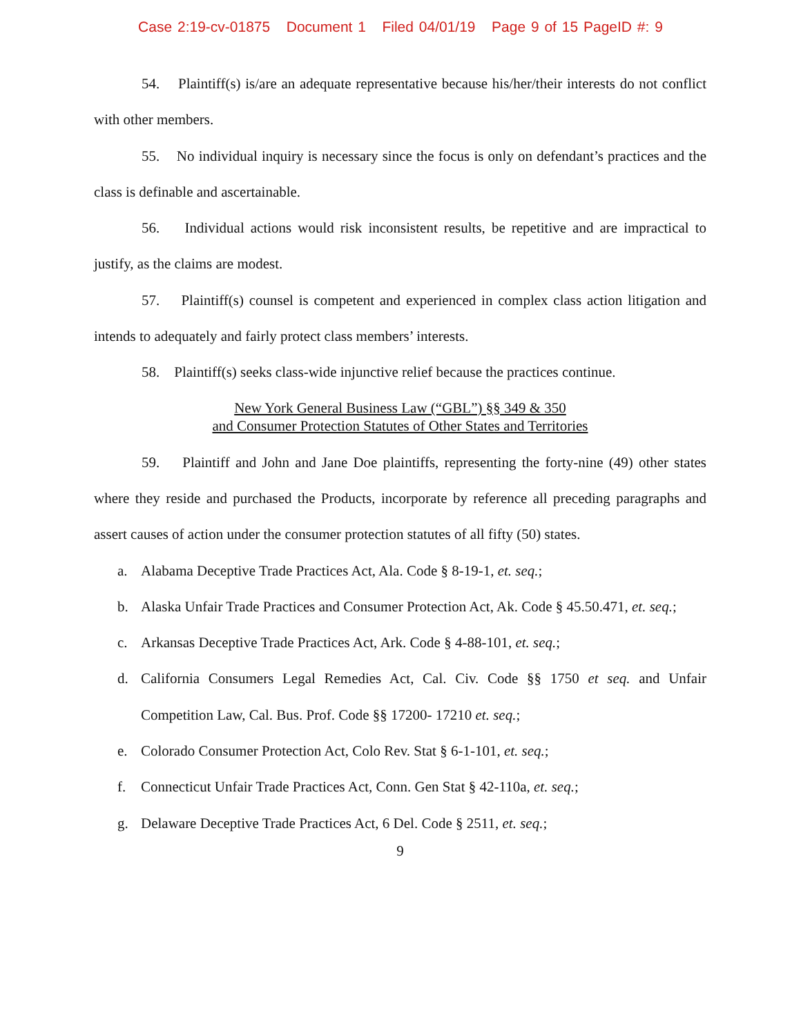Case 2:19-cv-01875 Document 1 Filed 04/01/19 Page 9 of 15 PageID #: 9
54. Plaintiff(s) is/are an adequate representative because his/her/their interests do not conflict with other members.
55. No individual inquiry is necessary since the focus is only on defendant’s practices and the class is definable and ascertainable.
56. Individual actions would risk inconsistent results, be repetitive and are impractical to justify, as the claims are modest.
57. Plaintiff(s) counsel is competent and experienced in complex class action litigation and intends to adequately and fairly protect class members’ interests.
58. Plaintiff(s) seeks class-wide injunctive relief because the practices continue.
New York General Business Law (“GBL”) §§ 349 & 350
and Consumer Protection Statutes of Other States and Territories
59. Plaintiff and John and Jane Doe plaintiffs, representing the forty-nine (49) other states where they reside and purchased the Products, incorporate by reference all preceding paragraphs and assert causes of action under the consumer protection statutes of all fifty (50) states.
a. Alabama Deceptive Trade Practices Act, Ala. Code § 8-19-1, et. seq.;
b. Alaska Unfair Trade Practices and Consumer Protection Act, Ak. Code § 45.50.471, et. seq.;
c. Arkansas Deceptive Trade Practices Act, Ark. Code § 4-88-101, et. seq.;
d. California Consumers Legal Remedies Act, Cal. Civ. Code §§ 1750 et seq. and Unfair Competition Law, Cal. Bus. Prof. Code §§ 17200- 17210 et. seq.;
e. Colorado Consumer Protection Act, Colo Rev. Stat § 6-1-101, et. seq.;
f. Connecticut Unfair Trade Practices Act, Conn. Gen Stat § 42-110a, et. seq.;
g. Delaware Deceptive Trade Practices Act, 6 Del. Code § 2511, et. seq.;
9